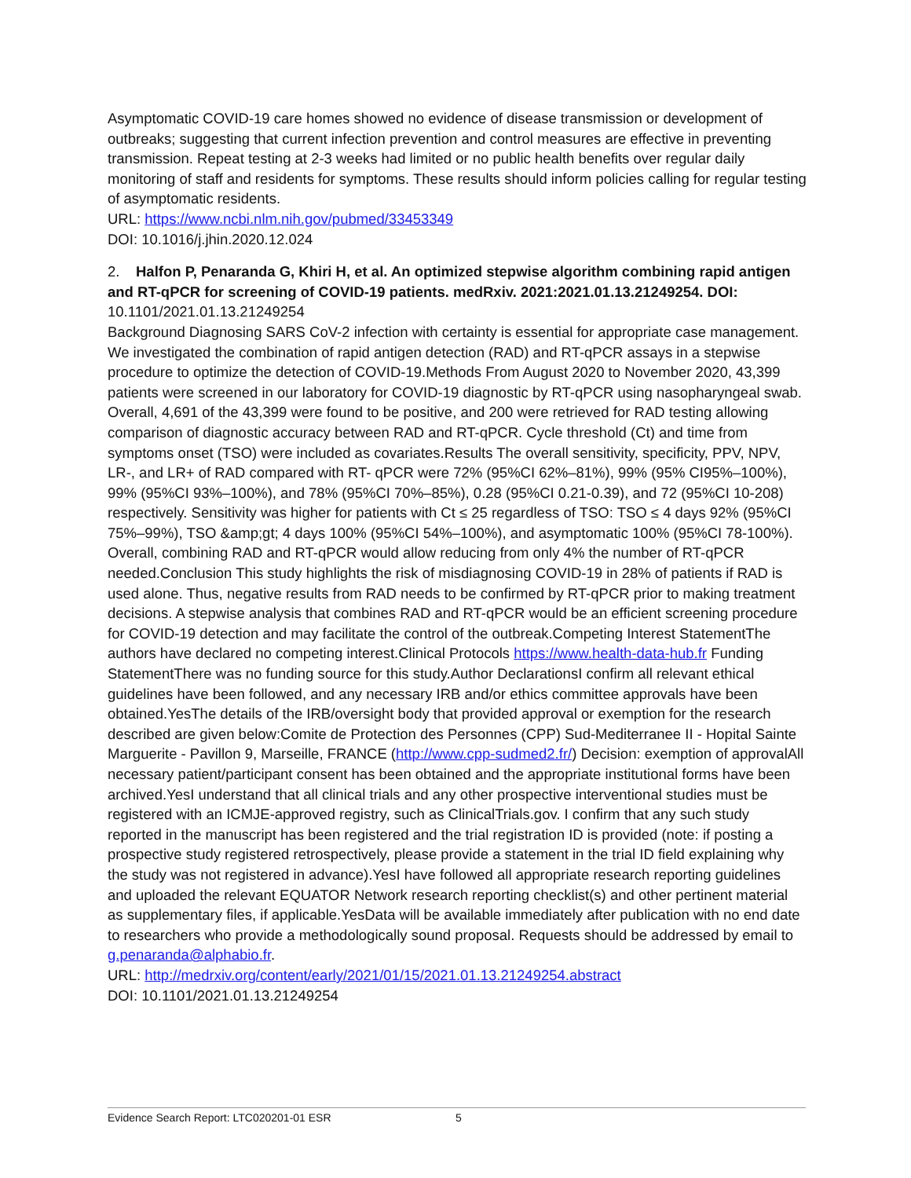Asymptomatic COVID-19 care homes showed no evidence of disease transmission or development of outbreaks; suggesting that current infection prevention and control measures are effective in preventing transmission. Repeat testing at 2-3 weeks had limited or no public health benefits over regular daily monitoring of staff and residents for symptoms. These results should inform policies calling for regular testing of asymptomatic residents.
URL: https://www.ncbi.nlm.nih.gov/pubmed/33453349
DOI: 10.1016/j.jhin.2020.12.024
2. Halfon P, Penaranda G, Khiri H, et al. An optimized stepwise algorithm combining rapid antigen and RT-qPCR for screening of COVID-19 patients. medRxiv. 2021:2021.01.13.21249254. DOI: 10.1101/2021.01.13.21249254
Background Diagnosing SARS CoV-2 infection with certainty is essential for appropriate case management. We investigated the combination of rapid antigen detection (RAD) and RT-qPCR assays in a stepwise procedure to optimize the detection of COVID-19.Methods From August 2020 to November 2020, 43,399 patients were screened in our laboratory for COVID-19 diagnostic by RT-qPCR using nasopharyngeal swab. Overall, 4,691 of the 43,399 were found to be positive, and 200 were retrieved for RAD testing allowing comparison of diagnostic accuracy between RAD and RT-qPCR. Cycle threshold (Ct) and time from symptoms onset (TSO) were included as covariates.Results The overall sensitivity, specificity, PPV, NPV, LR-, and LR+ of RAD compared with RT- qPCR were 72% (95%CI 62%–81%), 99% (95% CI95%–100%), 99% (95%CI 93%–100%), and 78% (95%CI 70%–85%), 0.28 (95%CI 0.21-0.39), and 72 (95%CI 10-208) respectively. Sensitivity was higher for patients with Ct ≤ 25 regardless of TSO: TSO ≤ 4 days 92% (95%CI 75%–99%), TSO &amp;gt; 4 days 100% (95%CI 54%–100%), and asymptomatic 100% (95%CI 78-100%). Overall, combining RAD and RT-qPCR would allow reducing from only 4% the number of RT-qPCR needed.Conclusion This study highlights the risk of misdiagnosing COVID-19 in 28% of patients if RAD is used alone. Thus, negative results from RAD needs to be confirmed by RT-qPCR prior to making treatment decisions. A stepwise analysis that combines RAD and RT-qPCR would be an efficient screening procedure for COVID-19 detection and may facilitate the control of the outbreak.Competing Interest StatementThe authors have declared no competing interest.Clinical Protocols https://www.health-data-hub.fr Funding StatementThere was no funding source for this study.Author DeclarationsI confirm all relevant ethical guidelines have been followed, and any necessary IRB and/or ethics committee approvals have been obtained.YesThe details of the IRB/oversight body that provided approval or exemption for the research described are given below:Comite de Protection des Personnes (CPP) Sud-Mediterranee II - Hopital Sainte Marguerite - Pavillon 9, Marseille, FRANCE (http://www.cpp-sudmed2.fr/) Decision: exemption of approvalAll necessary patient/participant consent has been obtained and the appropriate institutional forms have been archived.YesI understand that all clinical trials and any other prospective interventional studies must be registered with an ICMJE-approved registry, such as ClinicalTrials.gov. I confirm that any such study reported in the manuscript has been registered and the trial registration ID is provided (note: if posting a prospective study registered retrospectively, please provide a statement in the trial ID field explaining why the study was not registered in advance).YesI have followed all appropriate research reporting guidelines and uploaded the relevant EQUATOR Network research reporting checklist(s) and other pertinent material as supplementary files, if applicable.YesData will be available immediately after publication with no end date to researchers who provide a methodologically sound proposal. Requests should be addressed by email to g.penaranda@alphabio.fr.
URL: http://medrxiv.org/content/early/2021/01/15/2021.01.13.21249254.abstract
DOI: 10.1101/2021.01.13.21249254
Evidence Search Report: LTC020201-01 ESR 5